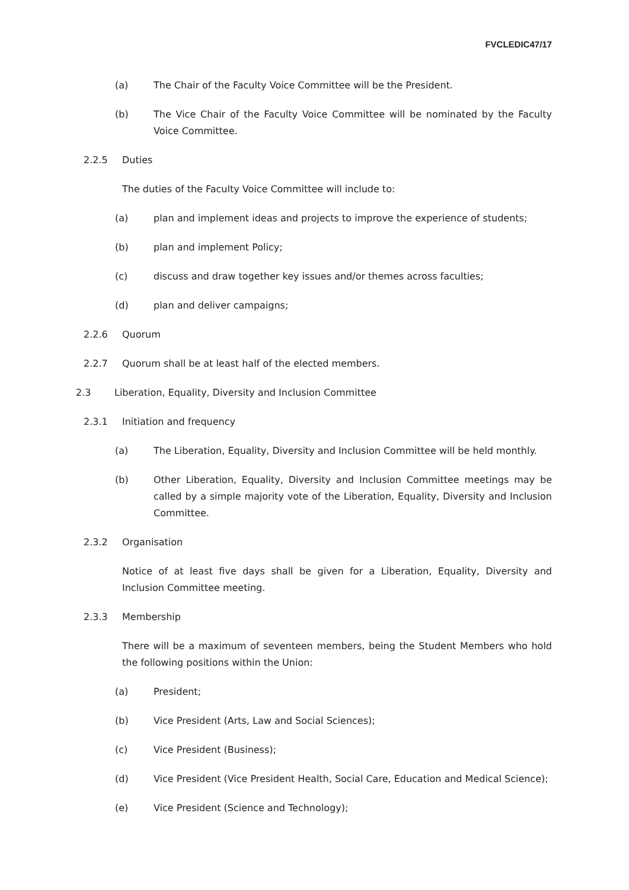FVCLEDIC47/17
(a) The Chair of the Faculty Voice Committee will be the President.
(b) The Vice Chair of the Faculty Voice Committee will be nominated by the Faculty Voice Committee.
2.2.5 Duties
The duties of the Faculty Voice Committee will include to:
(a) plan and implement ideas and projects to improve the experience of students;
(b) plan and implement Policy;
(c) discuss and draw together key issues and/or themes across faculties;
(d) plan and deliver campaigns;
2.2.6 Quorum
2.2.7 Quorum shall be at least half of the elected members.
2.3 Liberation, Equality, Diversity and Inclusion Committee
2.3.1 Initiation and frequency
(a) The Liberation, Equality, Diversity and Inclusion Committee will be held monthly.
(b) Other Liberation, Equality, Diversity and Inclusion Committee meetings may be called by a simple majority vote of the Liberation, Equality, Diversity and Inclusion Committee.
2.3.2 Organisation
Notice of at least five days shall be given for a Liberation, Equality, Diversity and Inclusion Committee meeting.
2.3.3 Membership
There will be a maximum of seventeen members, being the Student Members who hold the following positions within the Union:
(a) President;
(b) Vice President (Arts, Law and Social Sciences);
(c) Vice President (Business);
(d) Vice President (Vice President Health, Social Care, Education and Medical Science);
(e) Vice President (Science and Technology);